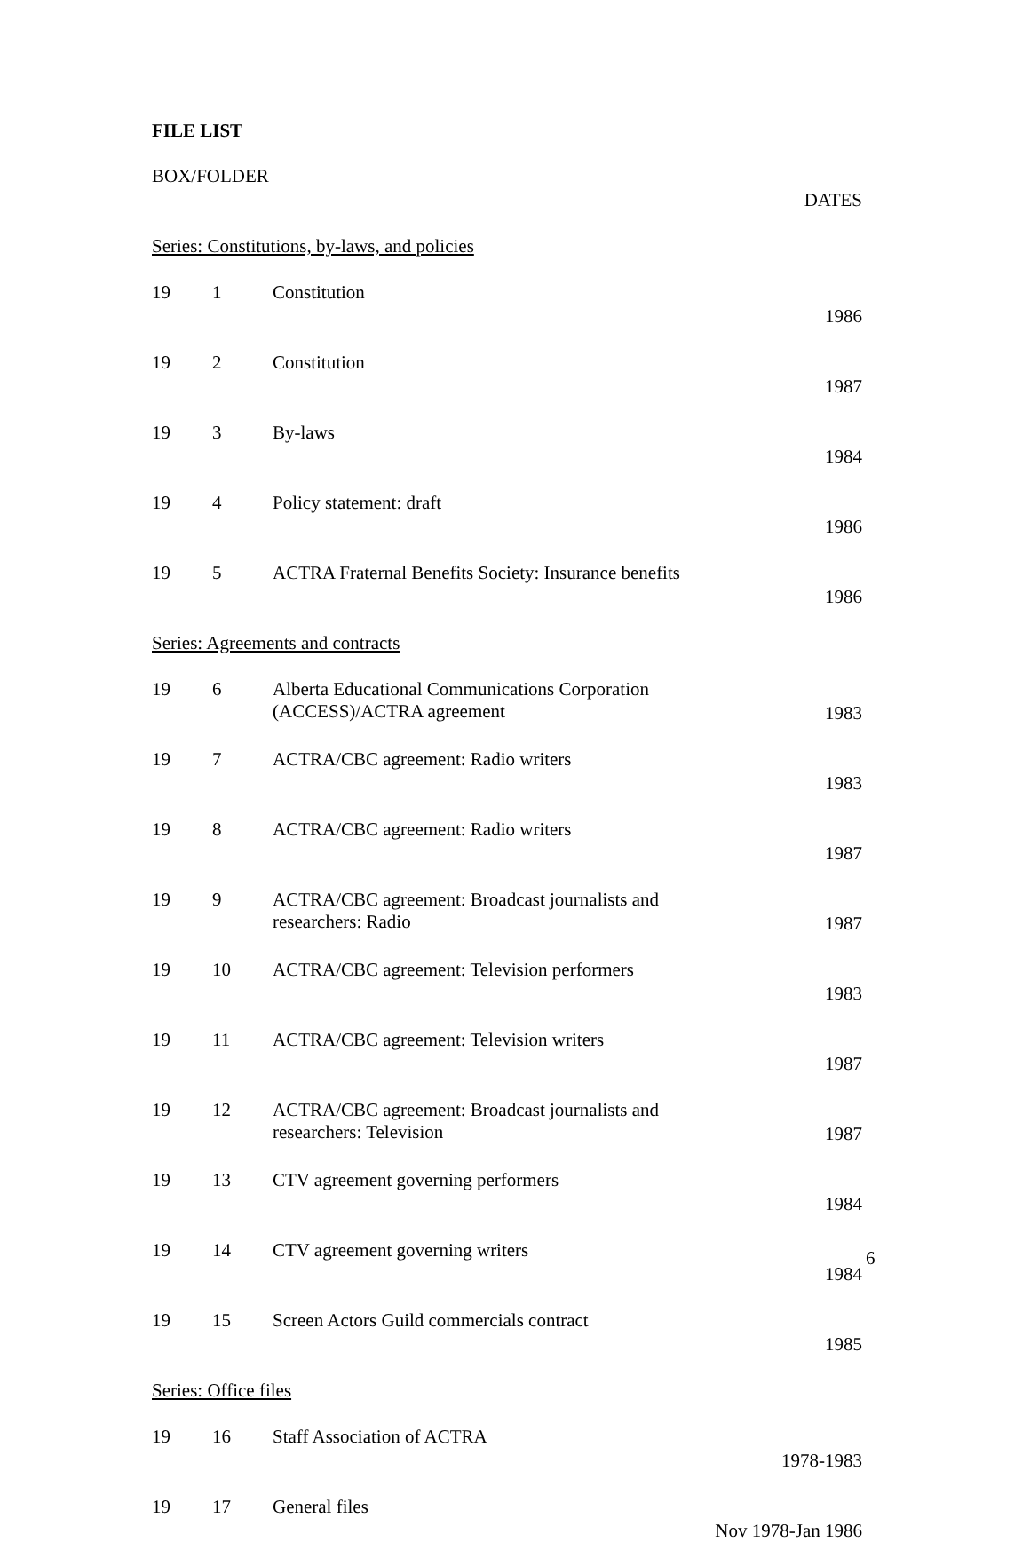FILE LIST
| BOX/FOLDER | | | DATES |
| --- | --- | --- | --- |
| Series: Constitutions, by-laws, and policies | | | |
| 19 | 1 | Constitution | 1986 |
| 19 | 2 | Constitution | 1987 |
| 19 | 3 | By-laws | 1984 |
| 19 | 4 | Policy statement: draft | 1986 |
| 19 | 5 | ACTRA Fraternal Benefits Society: Insurance benefits | 1986 |
| Series: Agreements and contracts | | | |
| 19 | 6 | Alberta Educational Communications Corporation (ACCESS)/ACTRA agreement | 1983 |
| 19 | 7 | ACTRA/CBC agreement: Radio writers | 1983 |
| 19 | 8 | ACTRA/CBC agreement: Radio writers | 1987 |
| 19 | 9 | ACTRA/CBC agreement: Broadcast journalists and researchers: Radio | 1987 |
| 19 | 10 | ACTRA/CBC agreement: Television performers | 1983 |
| 19 | 11 | ACTRA/CBC agreement: Television writers | 1987 |
| 19 | 12 | ACTRA/CBC agreement: Broadcast journalists and researchers: Television | 1987 |
| 19 | 13 | CTV agreement governing performers | 1984 |
| 19 | 14 | CTV agreement governing writers | 1984 |
| 19 | 15 | Screen Actors Guild commercials contract | 1985 |
| Series: Office files | | | |
| 19 | 16 | Staff Association of ACTRA | 1978-1983 |
| 19 | 17 | General files | Nov 1978-Jan 1986 |
6